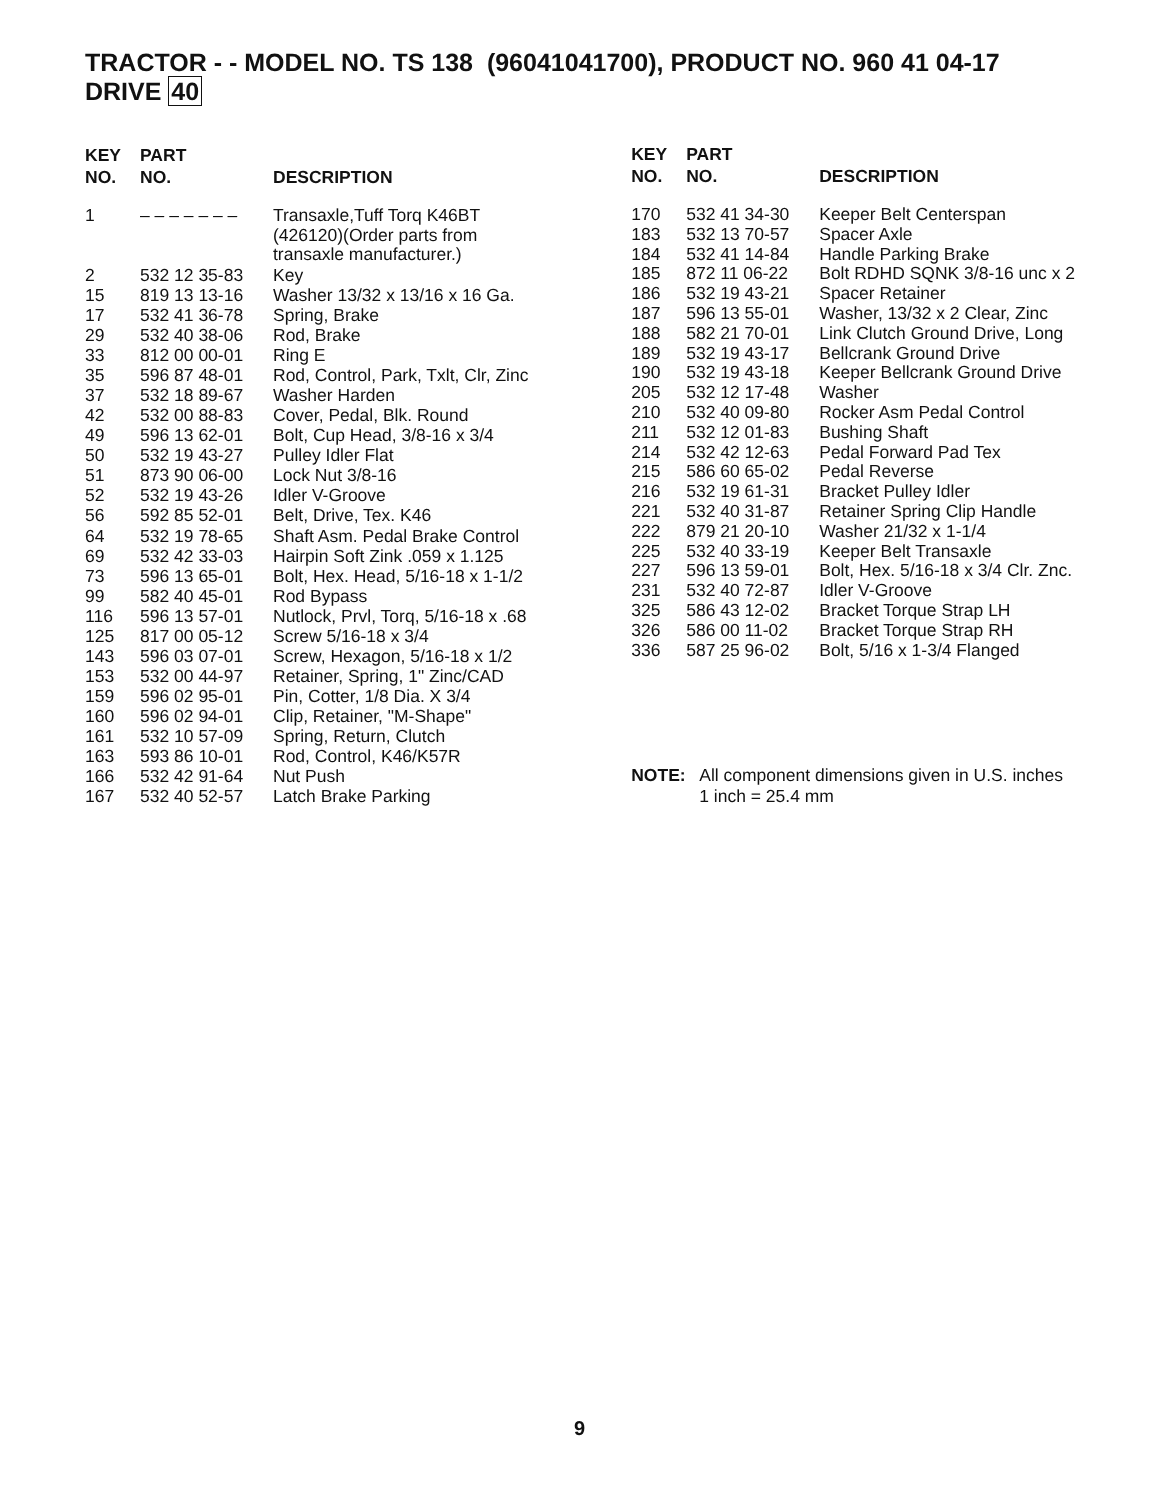TRACTOR - - MODEL NO. TS 138 (96041041700), PRODUCT NO. 960 41 04-17
DRIVE 40
| KEY NO. | PART NO. | DESCRIPTION |
| --- | --- | --- |
| 1 | – – – – – – – | Transaxle,Tuff Torq K46BT (426120)(Order parts from transaxle manufacturer.) |
| 2 | 532 12 35-83 | Key |
| 15 | 819 13 13-16 | Washer 13/32 x 13/16 x 16 Ga. |
| 17 | 532 41 36-78 | Spring, Brake |
| 29 | 532 40 38-06 | Rod, Brake |
| 33 | 812 00 00-01 | Ring E |
| 35 | 596 87 48-01 | Rod, Control, Park, Txlt, Clr, Zinc |
| 37 | 532 18 89-67 | Washer Harden |
| 42 | 532 00 88-83 | Cover, Pedal, Blk. Round |
| 49 | 596 13 62-01 | Bolt, Cup Head, 3/8-16 x 3/4 |
| 50 | 532 19 43-27 | Pulley Idler Flat |
| 51 | 873 90 06-00 | Lock Nut 3/8-16 |
| 52 | 532 19 43-26 | Idler V-Groove |
| 56 | 592 85 52-01 | Belt, Drive, Tex. K46 |
| 64 | 532 19 78-65 | Shaft Asm. Pedal Brake Control |
| 69 | 532 42 33-03 | Hairpin Soft Zink .059 x 1.125 |
| 73 | 596 13 65-01 | Bolt, Hex. Head, 5/16-18 x 1-1/2 |
| 99 | 582 40 45-01 | Rod Bypass |
| 116 | 596 13 57-01 | Nutlock, Prvl, Torq, 5/16-18 x .68 |
| 125 | 817 00 05-12 | Screw 5/16-18 x 3/4 |
| 143 | 596 03 07-01 | Screw, Hexagon, 5/16-18 x 1/2 |
| 153 | 532 00 44-97 | Retainer, Spring, 1" Zinc/CAD |
| 159 | 596 02 95-01 | Pin, Cotter, 1/8 Dia. X 3/4 |
| 160 | 596 02 94-01 | Clip, Retainer, "M-Shape" |
| 161 | 532 10 57-09 | Spring, Return, Clutch |
| 163 | 593 86 10-01 | Rod, Control, K46/K57R |
| 166 | 532 42 91-64 | Nut Push |
| 167 | 532 40 52-57 | Latch Brake Parking |
| KEY NO. | PART NO. | DESCRIPTION |
| --- | --- | --- |
| 170 | 532 41 34-30 | Keeper Belt Centerspan |
| 183 | 532 13 70-57 | Spacer Axle |
| 184 | 532 41 14-84 | Handle Parking Brake |
| 185 | 872 11 06-22 | Bolt RDHD SQNK 3/8-16 unc x 2 |
| 186 | 532 19 43-21 | Spacer Retainer |
| 187 | 596 13 55-01 | Washer, 13/32 x 2 Clear, Zinc |
| 188 | 582 21 70-01 | Link Clutch Ground Drive, Long |
| 189 | 532 19 43-17 | Bellcrank Ground Drive |
| 190 | 532 19 43-18 | Keeper Bellcrank Ground Drive |
| 205 | 532 12 17-48 | Washer |
| 210 | 532 40 09-80 | Rocker Asm Pedal Control |
| 211 | 532 12 01-83 | Bushing Shaft |
| 214 | 532 42 12-63 | Pedal Forward Pad Tex |
| 215 | 586 60 65-02 | Pedal Reverse |
| 216 | 532 19 61-31 | Bracket Pulley Idler |
| 221 | 532 40 31-87 | Retainer Spring Clip Handle |
| 222 | 879 21 20-10 | Washer 21/32 x 1-1/4 |
| 225 | 532 40 33-19 | Keeper Belt Transaxle |
| 227 | 596 13 59-01 | Bolt, Hex. 5/16-18 x 3/4 Clr. Znc. |
| 231 | 532 40 72-87 | Idler V-Groove |
| 325 | 586 43 12-02 | Bracket Torque Strap LH |
| 326 | 586 00 11-02 | Bracket Torque Strap RH |
| 336 | 587 25 96-02 | Bolt, 5/16 x 1-3/4 Flanged |
NOTE: All component dimensions given in U.S. inches
1 inch = 25.4 mm
9